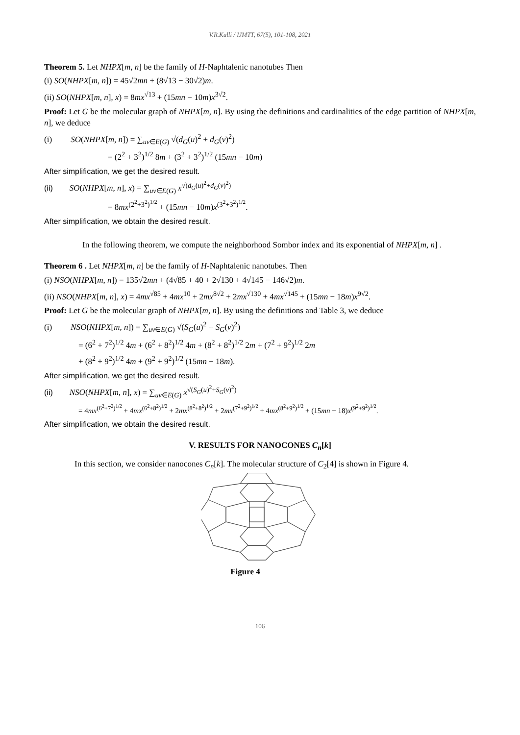V.R.Kulli / IJMTT, 67(5), 101-108, 2021
Theorem 5. Let NHPX[m, n] be the family of H-Naphtalenic nanotubes Then
(i) SO(NHPX[m, n]) = 45√2mn + (8√13 − 30√2)m.
(ii) SO(NHPX[m, n], x) = 8mx<sup>√13</sup> + (15mn − 10m)x<sup>3√2</sup>.
Proof: Let G be the molecular graph of NHPX[m, n]. By using the definitions and cardinalities of the edge partition of NHPX[m, n], we deduce
(i) SO(NHPX[m, n]) = ∑<sub>uv∈E(G)</sub> √(d<sub>G</sub>(u)<sup>2</sup> + d<sub>G</sub>(v)<sup>2</sup>)
= (2<sup>2</sup> + 3<sup>2</sup>)<sup>1/2</sup> 8m + (3<sup>2</sup> + 3<sup>2</sup>)<sup>1/2</sup> (15mn − 10m)
After simplification, we get the desired result.
(ii) SO(NHPX[m, n], x) = ∑<sub>uv∈E(G)</sub> x<sup>√(d<sub>G</sub>(u)<sup>2</sup>+d<sub>G</sub>(v)<sup>2</sup>)</sup>
= 8mx<sup>(2<sup>2</sup>+3<sup>2</sup>)<sup>1/2</sup></sup> + (15mn − 10m)x<sup>(3<sup>2</sup>+3<sup>2</sup>)<sup>1/2</sup></sup>.
After simplification, we obtain the desired result.
In the following theorem, we compute the neighborhood Sombor index and its exponential of NHPX[m, n] .
Theorem 6 . Let NHPX[m, n] be the family of H-Naphtalenic nanotubes. Then
(i) NSO(NHPX[m, n]) = 135√2mn + (4√85 + 40 + 2√130 + 4√145 − 146√2)m.
(ii) NSO(NHPX[m, n], x) = 4mx<sup>√85</sup> + 4mx<sup>10</sup> + 2mx<sup>8√2</sup> + 2mx<sup>√130</sup> + 4mx<sup>√145</sup> + (15mn − 18m)x<sup>9√2</sup>.
Proof: Let G be the molecular graph of NHPX[m, n]. By using the definitions and Table 3, we deduce
(i) NSO(NHPX[m, n]) = ∑<sub>uv∈E(G)</sub> √(S<sub>G</sub>(u)<sup>2</sup> + S<sub>G</sub>(v)<sup>2</sup>)
= (6<sup>2</sup> + 7<sup>2</sup>)<sup>1/2</sup> 4m + (6<sup>2</sup> + 8<sup>2</sup>)<sup>1/2</sup> 4m + (8<sup>2</sup> + 8<sup>2</sup>)<sup>1/2</sup> 2m + (7<sup>2</sup> + 9<sup>2</sup>)<sup>1/2</sup> 2m
+ (8<sup>2</sup> + 9<sup>2</sup>)<sup>1/2</sup> 4m + (9<sup>2</sup> + 9<sup>2</sup>)<sup>1/2</sup> (15mn − 18m).
After simplification, we get the desired result.
(ii) NSO(NHPX[m, n], x) = ∑<sub>uv∈E(G)</sub> x<sup>√(S<sub>G</sub>(u)<sup>2</sup>+S<sub>G</sub>(v)<sup>2</sup>)</sup>
= 4mx<sup>(6<sup>2</sup>+7<sup>2</sup>)<sup>1/2</sup></sup> + 4mx<sup>(6<sup>2</sup>+8<sup>2</sup>)<sup>1/2</sup></sup> + 2mx<sup>(8<sup>2</sup>+8<sup>2</sup>)<sup>1/2</sup></sup> + 2mx<sup>(7<sup>2</sup>+9<sup>2</sup>)<sup>1/2</sup></sup> + 4mx<sup>(8<sup>2</sup>+9<sup>2</sup>)<sup>1/2</sup></sup> + (15mn − 18)x<sup>(9<sup>2</sup>+9<sup>2</sup>)<sup>1/2</sup></sup>.
After simplification, we obtain the desired result.
V. RESULTS FOR NANOCONES C<sub>n</sub>[k]
In this section, we consider nanocones C<sub>n</sub>[k]. The molecular structure of C<sub>2</sub>[4] is shown in Figure 4.
Figure 4
106